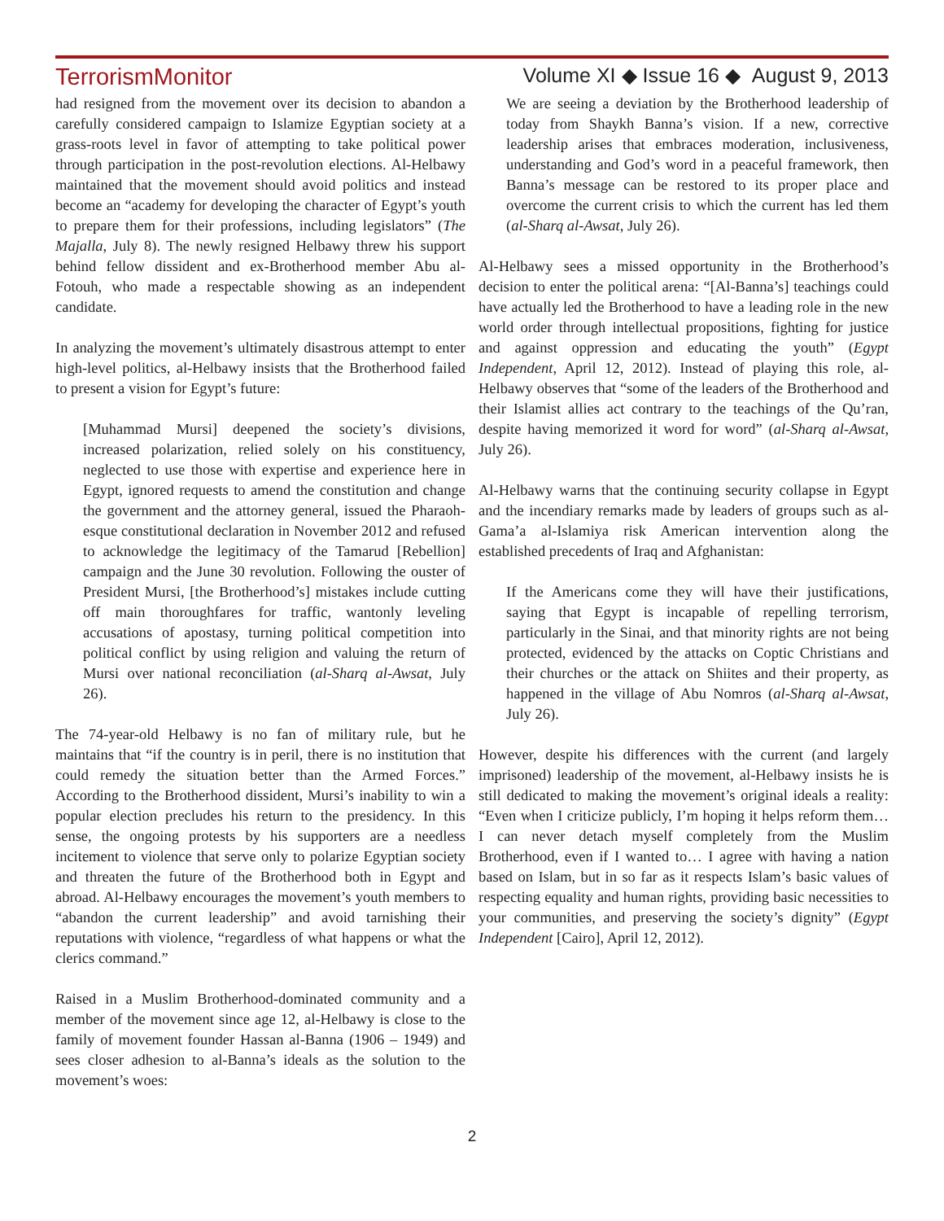TerrorismMonitor Volume XI ◆ Issue 16 ◆ August 9, 2013
had resigned from the movement over its decision to abandon a carefully considered campaign to Islamize Egyptian society at a grass-roots level in favor of attempting to take political power through participation in the post-revolution elections. Al-Helbawy maintained that the movement should avoid politics and instead become an “academy for developing the character of Egypt’s youth to prepare them for their professions, including legislators” (The Majalla, July 8). The newly resigned Helbawy threw his support behind fellow dissident and ex-Brotherhood member Abu al-Fotouh, who made a respectable showing as an independent candidate.
In analyzing the movement’s ultimately disastrous attempt to enter high-level politics, al-Helbawy insists that the Brotherhood failed to present a vision for Egypt’s future:
[Muhammad Mursi] deepened the society’s divisions, increased polarization, relied solely on his constituency, neglected to use those with expertise and experience here in Egypt, ignored requests to amend the constitution and change the government and the attorney general, issued the Pharaoh-esque constitutional declaration in November 2012 and refused to acknowledge the legitimacy of the Tamarud [Rebellion] campaign and the June 30 revolution. Following the ouster of President Mursi, [the Brotherhood’s] mistakes include cutting off main thoroughfares for traffic, wantonly leveling accusations of apostasy, turning political competition into political conflict by using religion and valuing the return of Mursi over national reconciliation (al-Sharq al-Awsat, July 26).
The 74-year-old Helbawy is no fan of military rule, but he maintains that “if the country is in peril, there is no institution that could remedy the situation better than the Armed Forces.” According to the Brotherhood dissident, Mursi’s inability to win a popular election precludes his return to the presidency. In this sense, the ongoing protests by his supporters are a needless incitement to violence that serve only to polarize Egyptian society and threaten the future of the Brotherhood both in Egypt and abroad. Al-Helbawy encourages the movement’s youth members to “abandon the current leadership” and avoid tarnishing their reputations with violence, “regardless of what happens or what the clerics command.”
Raised in a Muslim Brotherhood-dominated community and a member of the movement since age 12, al-Helbawy is close to the family of movement founder Hassan al-Banna (1906 – 1949) and sees closer adhesion to al-Banna’s ideals as the solution to the movement’s woes:
We are seeing a deviation by the Brotherhood leadership of today from Shaykh Banna’s vision. If a new, corrective leadership arises that embraces moderation, inclusiveness, understanding and God’s word in a peaceful framework, then Banna’s message can be restored to its proper place and overcome the current crisis to which the current has led them (al-Sharq al-Awsat, July 26).
Al-Helbawy sees a missed opportunity in the Brotherhood’s decision to enter the political arena: “[Al-Banna’s] teachings could have actually led the Brotherhood to have a leading role in the new world order through intellectual propositions, fighting for justice and against oppression and educating the youth” (Egypt Independent, April 12, 2012). Instead of playing this role, al-Helbawy observes that “some of the leaders of the Brotherhood and their Islamist allies act contrary to the teachings of the Qu’ran, despite having memorized it word for word” (al-Sharq al-Awsat, July 26).
Al-Helbawy warns that the continuing security collapse in Egypt and the incendiary remarks made by leaders of groups such as al-Gama’a al-Islamiya risk American intervention along the established precedents of Iraq and Afghanistan:
If the Americans come they will have their justifications, saying that Egypt is incapable of repelling terrorism, particularly in the Sinai, and that minority rights are not being protected, evidenced by the attacks on Coptic Christians and their churches or the attack on Shiites and their property, as happened in the village of Abu Nomros (al-Sharq al-Awsat, July 26).
However, despite his differences with the current (and largely imprisoned) leadership of the movement, al-Helbawy insists he is still dedicated to making the movement’s original ideals a reality: “Even when I criticize publicly, I’m hoping it helps reform them… I can never detach myself completely from the Muslim Brotherhood, even if I wanted to… I agree with having a nation based on Islam, but in so far as it respects Islam’s basic values of respecting equality and human rights, providing basic necessities to your communities, and preserving the society’s dignity” (Egypt Independent [Cairo], April 12, 2012).
2